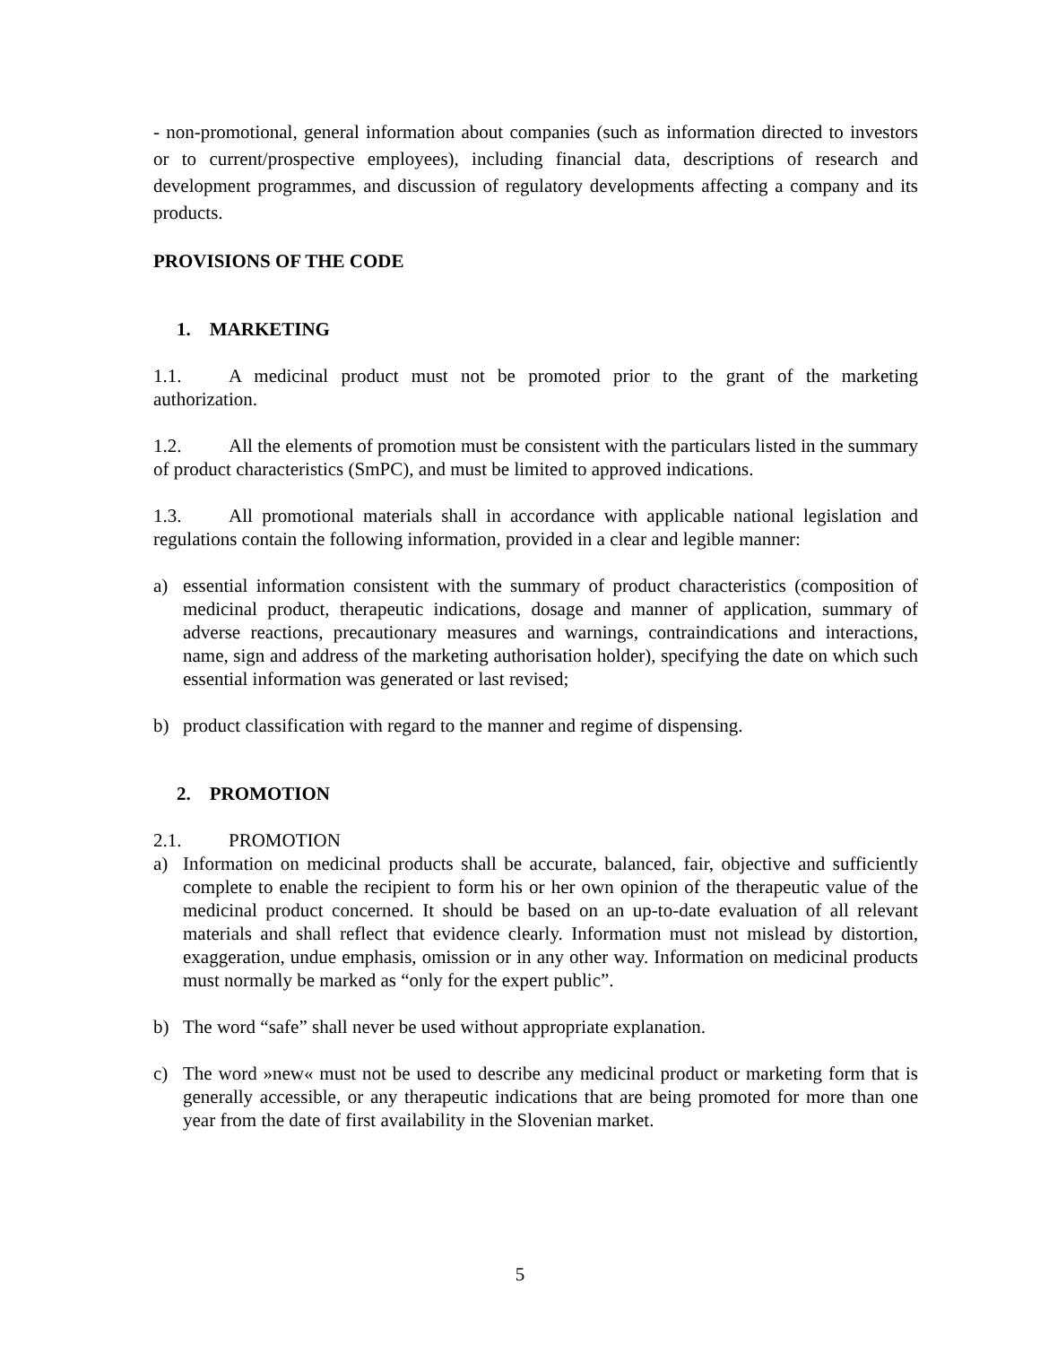- non-promotional, general information about companies (such as information directed to investors or to current/prospective employees), including financial data, descriptions of research and development programmes, and discussion of regulatory developments affecting a company and its products.
PROVISIONS OF THE CODE
1. MARKETING
1.1. A medicinal product must not be promoted prior to the grant of the marketing authorization.
1.2. All the elements of promotion must be consistent with the particulars listed in the summary of product characteristics (SmPC), and must be limited to approved indications.
1.3. All promotional materials shall in accordance with applicable national legislation and regulations contain the following information, provided in a clear and legible manner:
a) essential information consistent with the summary of product characteristics (composition of medicinal product, therapeutic indications, dosage and manner of application, summary of adverse reactions, precautionary measures and warnings, contraindications and interactions, name, sign and address of the marketing authorisation holder), specifying the date on which such essential information was generated or last revised;
b) product classification with regard to the manner and regime of dispensing.
2. PROMOTION
2.1. PROMOTION
a) Information on medicinal products shall be accurate, balanced, fair, objective and sufficiently complete to enable the recipient to form his or her own opinion of the therapeutic value of the medicinal product concerned. It should be based on an up-to-date evaluation of all relevant materials and shall reflect that evidence clearly. Information must not mislead by distortion, exaggeration, undue emphasis, omission or in any other way. Information on medicinal products must normally be marked as “only for the expert public”.
b) The word “safe” shall never be used without appropriate explanation.
c) The word »new« must not be used to describe any medicinal product or marketing form that is generally accessible, or any therapeutic indications that are being promoted for more than one year from the date of first availability in the Slovenian market.
5